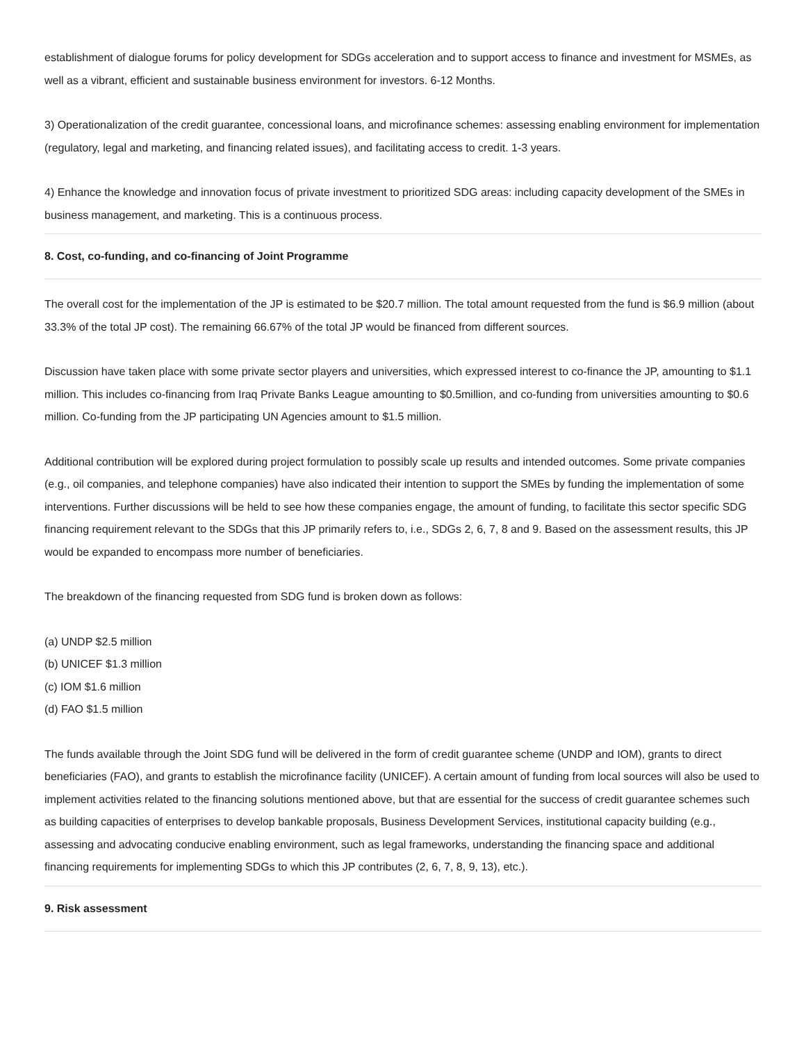establishment of dialogue forums for policy development for SDGs acceleration and to support access to finance and investment for MSMEs, as well as a vibrant, efficient and sustainable business environment for investors. 6-12 Months.
3) Operationalization of the credit guarantee, concessional loans, and microfinance schemes: assessing enabling environment for implementation (regulatory, legal and marketing, and financing related issues), and facilitating access to credit. 1-3 years.
4) Enhance the knowledge and innovation focus of private investment to prioritized SDG areas: including capacity development of the SMEs in business management, and marketing. This is a continuous process.
8. Cost, co-funding, and co-financing of Joint Programme
The overall cost for the implementation of the JP is estimated to be $20.7 million. The total amount requested from the fund is $6.9 million (about 33.3% of the total JP cost). The remaining 66.67% of the total JP would be financed from different sources.
Discussion have taken place with some private sector players and universities, which expressed interest to co-finance the JP, amounting to $1.1 million. This includes co-financing from Iraq Private Banks League amounting to $0.5million, and co-funding from universities amounting to $0.6 million. Co-funding from the JP participating UN Agencies amount to $1.5 million.
Additional contribution will be explored during project formulation to possibly scale up results and intended outcomes. Some private companies (e.g., oil companies, and telephone companies) have also indicated their intention to support the SMEs by funding the implementation of some interventions. Further discussions will be held to see how these companies engage, the amount of funding, to facilitate this sector specific SDG financing requirement relevant to the SDGs that this JP primarily refers to, i.e., SDGs 2, 6, 7, 8 and 9. Based on the assessment results, this JP would be expanded to encompass more number of beneficiaries.
The breakdown of the financing requested from SDG fund is broken down as follows:
(a) UNDP $2.5 million
(b) UNICEF $1.3 million
(c) IOM $1.6 million
(d) FAO $1.5 million
The funds available through the Joint SDG fund will be delivered in the form of credit guarantee scheme (UNDP and IOM), grants to direct beneficiaries (FAO), and grants to establish the microfinance facility (UNICEF). A certain amount of funding from local sources will also be used to implement activities related to the financing solutions mentioned above, but that are essential for the success of credit guarantee schemes such as building capacities of enterprises to develop bankable proposals, Business Development Services, institutional capacity building (e.g., assessing and advocating conducive enabling environment, such as legal frameworks, understanding the financing space and additional financing requirements for implementing SDGs to which this JP contributes (2, 6, 7, 8, 9, 13), etc.).
9. Risk assessment